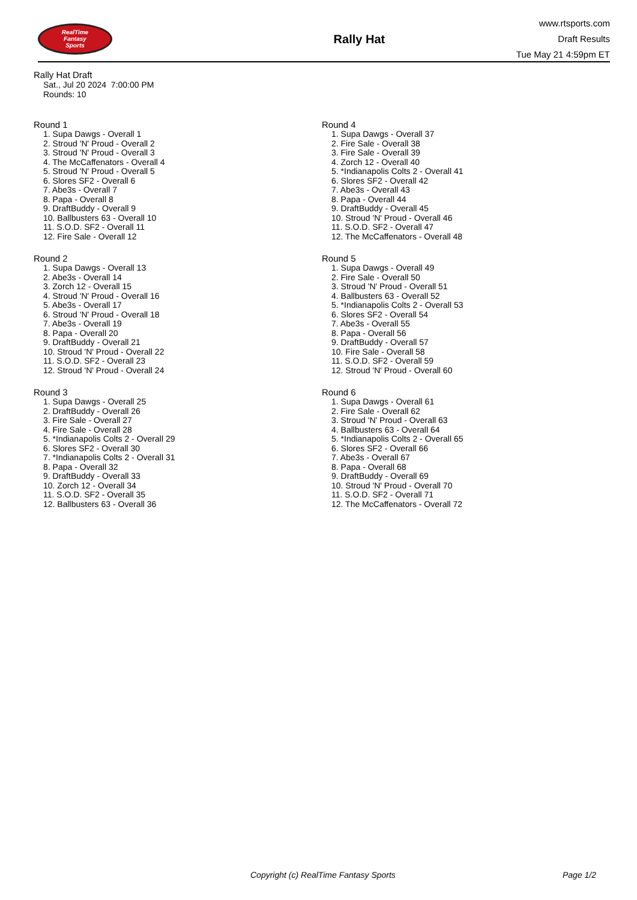RealTime
Fantasy
Sports
Rally Hat
www.rtsports.com
Draft Results
Tue May 21 4:59pm ET
Rally Hat Draft
Sat., Jul 20 2024 7:00:00 PM
Rounds: 10
Round 1
1. Supa Dawgs - Overall 1
2. Stroud 'N' Proud - Overall 2
3. Stroud 'N' Proud - Overall 3
4. The McCaffenators - Overall 4
5. Stroud 'N' Proud - Overall 5
6. Slores SF2 - Overall 6
7. Abe3s - Overall 7
8. Papa - Overall 8
9. DraftBuddy - Overall 9
10. Ballbusters 63 - Overall 10
11. S.O.D. SF2 - Overall 11
12. Fire Sale - Overall 12
Round 2
1. Supa Dawgs - Overall 13
2. Abe3s - Overall 14
3. Zorch 12 - Overall 15
4. Stroud 'N' Proud - Overall 16
5. Abe3s - Overall 17
6. Stroud 'N' Proud - Overall 18
7. Abe3s - Overall 19
8. Papa - Overall 20
9. DraftBuddy - Overall 21
10. Stroud 'N' Proud - Overall 22
11. S.O.D. SF2 - Overall 23
12. Stroud 'N' Proud - Overall 24
Round 3
1. Supa Dawgs - Overall 25
2. DraftBuddy - Overall 26
3. Fire Sale - Overall 27
4. Fire Sale - Overall 28
5. *Indianapolis Colts 2 - Overall 29
6. Slores SF2 - Overall 30
7. *Indianapolis Colts 2 - Overall 31
8. Papa - Overall 32
9. DraftBuddy - Overall 33
10. Zorch 12 - Overall 34
11. S.O.D. SF2 - Overall 35
12. Ballbusters 63 - Overall 36
Round 4
1. Supa Dawgs - Overall 37
2. Fire Sale - Overall 38
3. Fire Sale - Overall 39
4. Zorch 12 - Overall 40
5. *Indianapolis Colts 2 - Overall 41
6. Slores SF2 - Overall 42
7. Abe3s - Overall 43
8. Papa - Overall 44
9. DraftBuddy - Overall 45
10. Stroud 'N' Proud - Overall 46
11. S.O.D. SF2 - Overall 47
12. The McCaffenators - Overall 48
Round 5
1. Supa Dawgs - Overall 49
2. Fire Sale - Overall 50
3. Stroud 'N' Proud - Overall 51
4. Ballbusters 63 - Overall 52
5. *Indianapolis Colts 2 - Overall 53
6. Slores SF2 - Overall 54
7. Abe3s - Overall 55
8. Papa - Overall 56
9. DraftBuddy - Overall 57
10. Fire Sale - Overall 58
11. S.O.D. SF2 - Overall 59
12. Stroud 'N' Proud - Overall 60
Round 6
1. Supa Dawgs - Overall 61
2. Fire Sale - Overall 62
3. Stroud 'N' Proud - Overall 63
4. Ballbusters 63 - Overall 64
5. *Indianapolis Colts 2 - Overall 65
6. Slores SF2 - Overall 66
7. Abe3s - Overall 67
8. Papa - Overall 68
9. DraftBuddy - Overall 69
10. Stroud 'N' Proud - Overall 70
11. S.O.D. SF2 - Overall 71
12. The McCaffenators - Overall 72
Copyright (c) RealTime Fantasy Sports Page 1/2